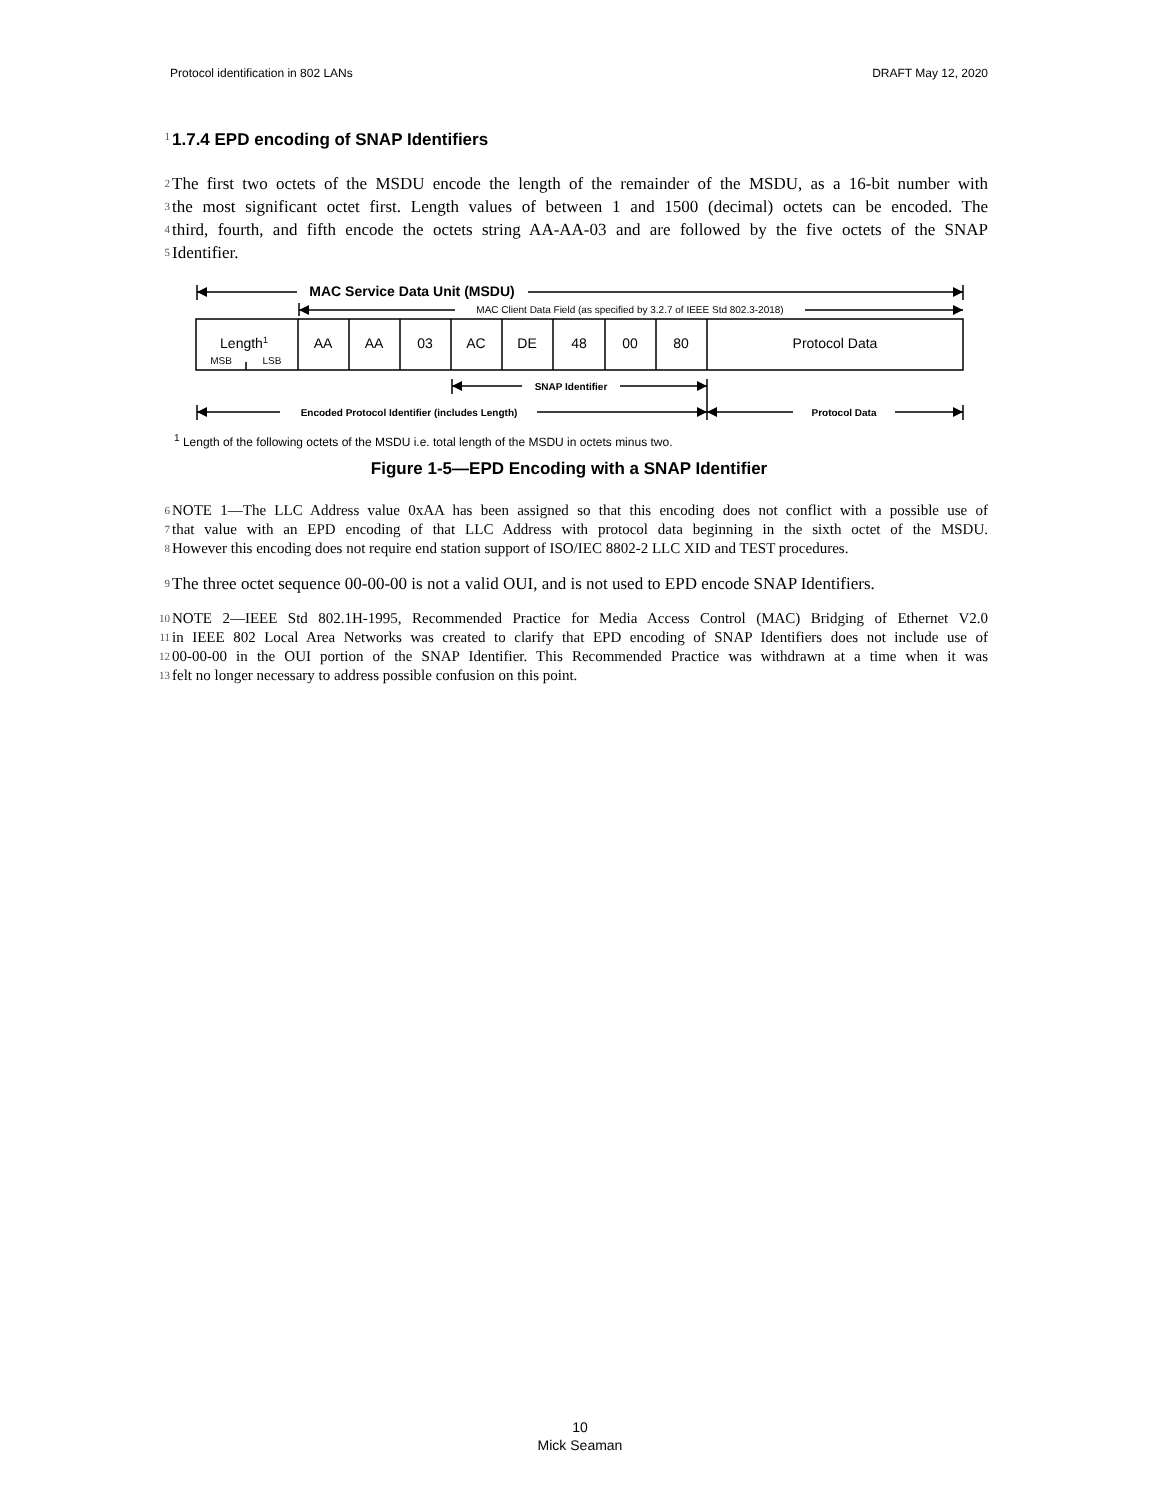Protocol identification in 802 LANs DRAFT May 12, 2020
1
1.7.4 EPD encoding of SNAP Identifiers
2 The first two octets of the MSDU encode the length of the remainder of the MSDU, as a 16-bit number with
3 the most significant octet first. Length values of between 1 and 1500 (decimal) octets can be encoded. The
4 third, fourth, and fifth encode the octets string AA-AA-03 and are followed by the five octets of the SNAP
5 Identifier.
MAC Service Data Unit (MSDU)
MAC Client Data Field (as specified by 3.2.7 of IEEE Std 802.3-2018)
Length1
MSB
LSB
AA
AA
03
AC
DE
48
00
80
Protocol Data
SNAP Identifier
Encoded Protocol Identifier (includes Length)
Protocol Data
<sup>1</sup> Length of the following octets of the MSDU i.e. total length of the MSDU in octets minus two.
Figure 1-5—EPD Encoding with a SNAP Identifier
6 NOTE 1—The LLC Address value 0xAA has been assigned so that this encoding does not conflict with a possible use of
7 that value with an EPD encoding of that LLC Address with protocol data beginning in the sixth octet of the MSDU.
8 However this encoding does not require end station support of ISO/IEC 8802-2 LLC XID and TEST procedures.
9 The three octet sequence 00-00-00 is not a valid OUI, and is not used to EPD encode SNAP Identifiers.
10 NOTE 2—IEEE Std 802.1H-1995, Recommended Practice for Media Access Control (MAC) Bridging of Ethernet V2.0
11 in IEEE 802 Local Area Networks was created to clarify that EPD encoding of SNAP Identifiers does not include use of
12 00-00-00 in the OUI portion of the SNAP Identifier. This Recommended Practice was withdrawn at a time when it was
13 felt no longer necessary to address possible confusion on this point.
10
Mick Seaman